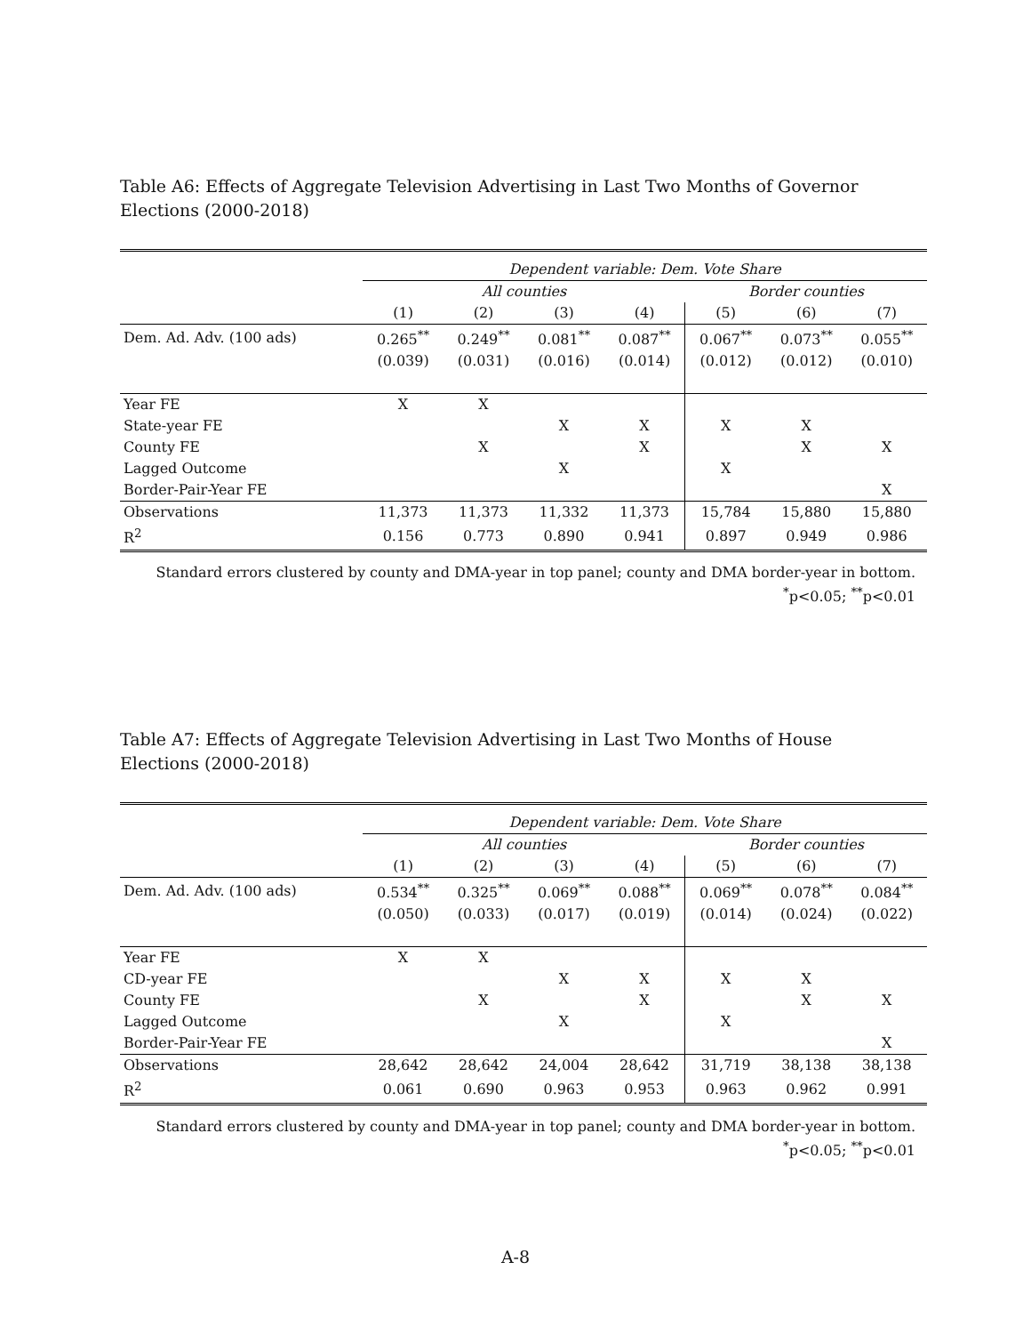Table A6: Effects of Aggregate Television Advertising in Last Two Months of Governor Elections (2000-2018)
| | Dependent variable: Dem. Vote Share | | | | | | |
| | All counties | | | | Border counties | | |
| | (1) | (2) | (3) | (4) | (5) | (6) | (7) |
| Dem. Ad. Adv. (100 ads) | 0.265<sup>**</sup> | 0.249<sup>**</sup> | 0.081<sup>**</sup> | 0.087<sup>**</sup> | 0.067<sup>**</sup> | 0.073<sup>**</sup> | 0.055<sup>**</sup> |
| | (0.039) | (0.031) | (0.016) | (0.014) | (0.012) | (0.012) | (0.010) |
| Year FE | X | X | | | | | |
| State-year FE | | | X | X | X | X | |
| County FE | | X | | X | | X | X |
| Lagged Outcome | | | X | | X | | |
| Border-Pair-Year FE | | | | | | | X |
| Observations | 11,373 | 11,373 | 11,332 | 11,373 | 15,784 | 15,880 | 15,880 |
| R<sup>2</sup> | 0.156 | 0.773 | 0.890 | 0.941 | 0.897 | 0.949 | 0.986 |
Standard errors clustered by county and DMA-year in top panel; county and DMA border-year in bottom.
<sup>*</sup> p<0.05; <sup>**</sup>p<0.01
Table A7: Effects of Aggregate Television Advertising in Last Two Months of House Elections (2000-2018)
| | Dependent variable: Dem. Vote Share | | | | | | |
| | All counties | | | | Border counties | | |
| | (1) | (2) | (3) | (4) | (5) | (6) | (7) |
| Dem. Ad. Adv. (100 ads) | 0.534<sup>**</sup> | 0.325<sup>**</sup> | 0.069<sup>**</sup> | 0.088<sup>**</sup> | 0.069<sup>**</sup> | 0.078<sup>**</sup> | 0.084<sup>**</sup> |
| | (0.050) | (0.033) | (0.017) | (0.019) | (0.014) | (0.024) | (0.022) |
| Year FE | X | X | | | | | |
| CD-year FE | | | X | X | X | X | |
| County FE | | X | | X | | X | X |
| Lagged Outcome | | | X | | X | | |
| Border-Pair-Year FE | | | | | | | X |
| Observations | 28,642 | 28,642 | 24,004 | 28,642 | 31,719 | 38,138 | 38,138 |
| R<sup>2</sup> | 0.061 | 0.690 | 0.963 | 0.953 | 0.963 | 0.962 | 0.991 |
Standard errors clustered by county and DMA-year in top panel; county and DMA border-year in bottom.
<sup>*</sup> p<0.05; <sup>**</sup>p<0.01
A-8